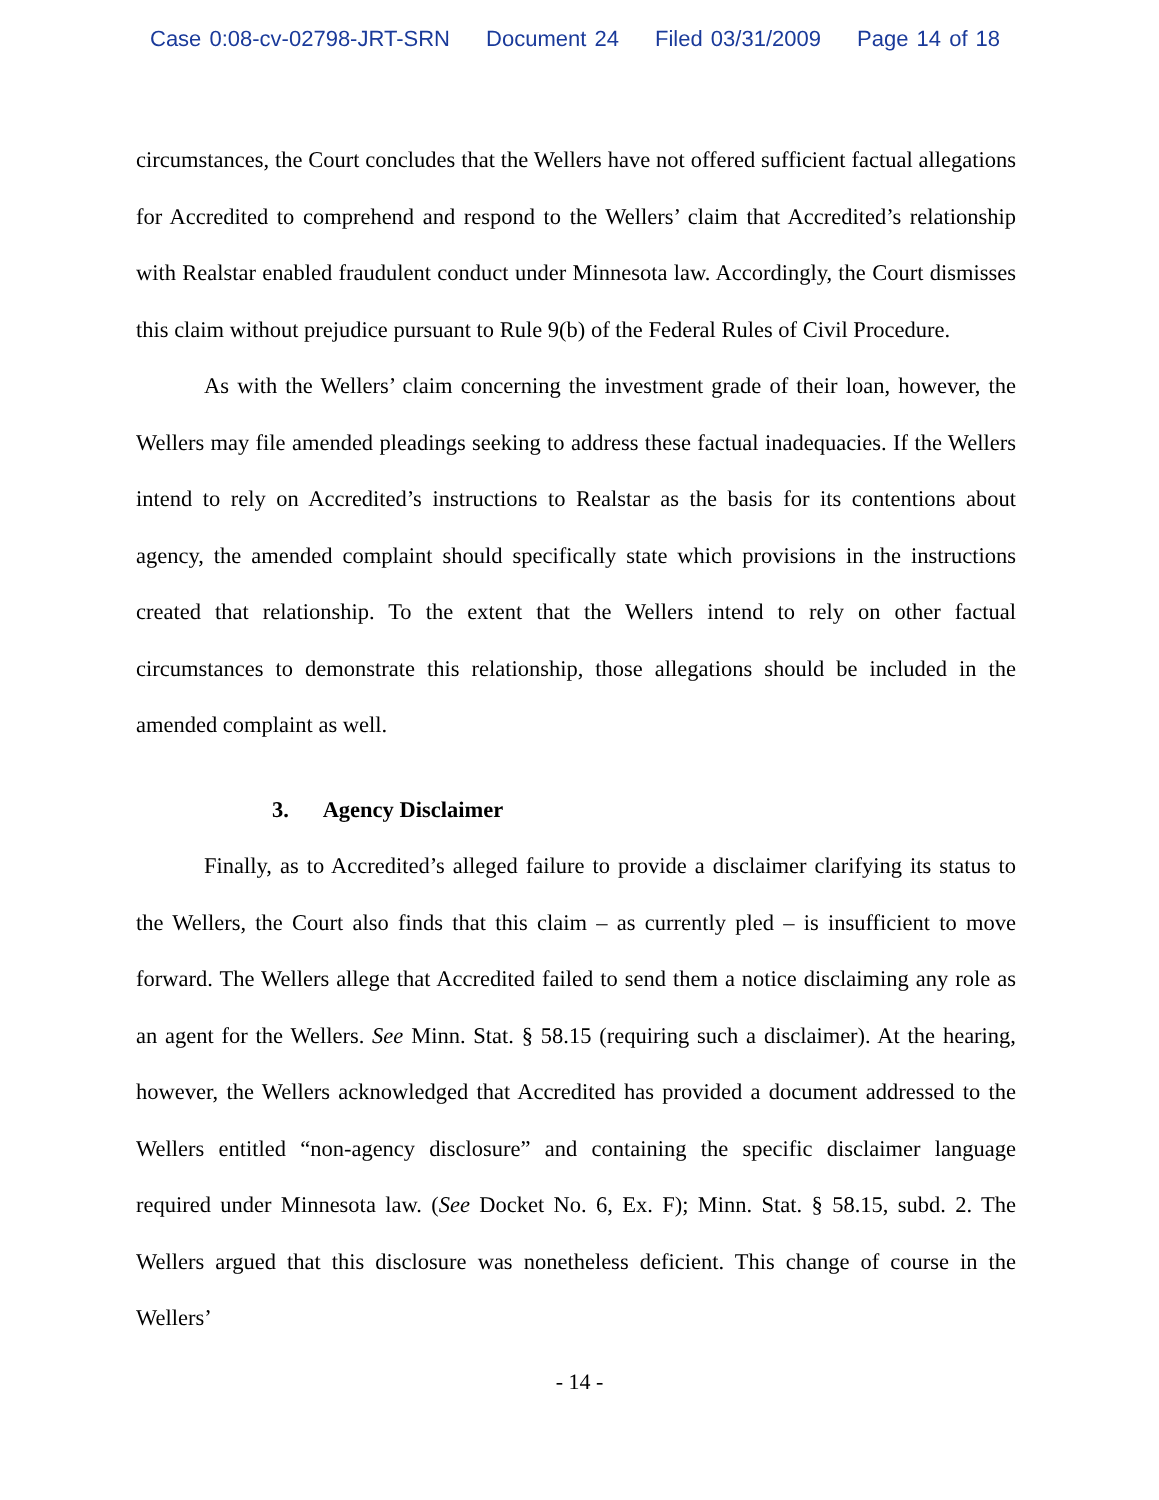Case 0:08-cv-02798-JRT-SRN Document 24 Filed 03/31/2009 Page 14 of 18
circumstances, the Court concludes that the Wellers have not offered sufficient factual allegations for Accredited to comprehend and respond to the Wellers’ claim that Accredited’s relationship with Realstar enabled fraudulent conduct under Minnesota law. Accordingly, the Court dismisses this claim without prejudice pursuant to Rule 9(b) of the Federal Rules of Civil Procedure.
As with the Wellers’ claim concerning the investment grade of their loan, however, the Wellers may file amended pleadings seeking to address these factual inadequacies. If the Wellers intend to rely on Accredited’s instructions to Realstar as the basis for its contentions about agency, the amended complaint should specifically state which provisions in the instructions created that relationship. To the extent that the Wellers intend to rely on other factual circumstances to demonstrate this relationship, those allegations should be included in the amended complaint as well.
3. Agency Disclaimer
Finally, as to Accredited’s alleged failure to provide a disclaimer clarifying its status to the Wellers, the Court also finds that this claim – as currently pled – is insufficient to move forward. The Wellers allege that Accredited failed to send them a notice disclaiming any role as an agent for the Wellers. See Minn. Stat. § 58.15 (requiring such a disclaimer). At the hearing, however, the Wellers acknowledged that Accredited has provided a document addressed to the Wellers entitled “non-agency disclosure” and containing the specific disclaimer language required under Minnesota law. (See Docket No. 6, Ex. F); Minn. Stat. § 58.15, subd. 2. The Wellers argued that this disclosure was nonetheless deficient. This change of course in the Wellers’
- 14 -